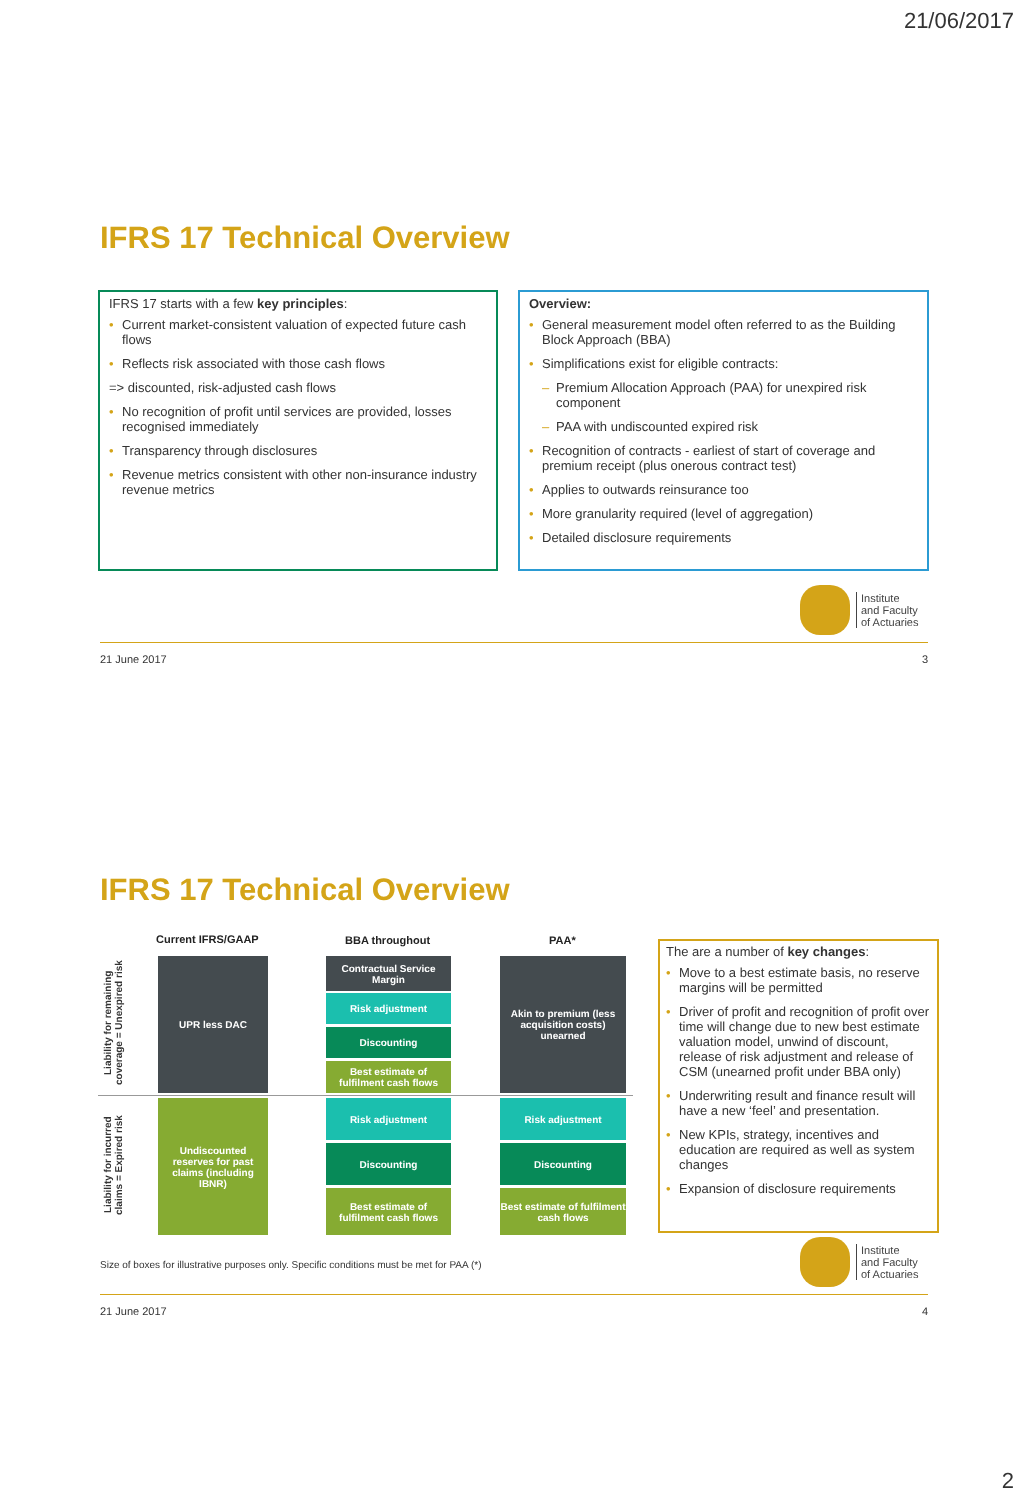21/06/2017
IFRS 17 Technical Overview
IFRS 17 starts with a few key principles:
• Current market-consistent valuation of expected future cash flows
• Reflects risk associated with those cash flows
=> discounted, risk-adjusted cash flows
• No recognition of profit until services are provided, losses recognised immediately
• Transparency through disclosures
• Revenue metrics consistent with other non-insurance industry revenue metrics
Overview:
• General measurement model often referred to as the Building Block Approach (BBA)
• Simplifications exist for eligible contracts:
– Premium Allocation Approach (PAA) for unexpired risk component
– PAA with undiscounted expired risk
• Recognition of contracts - earliest of start of coverage and premium receipt (plus onerous contract test)
• Applies to outwards reinsurance too
• More granularity required (level of aggregation)
• Detailed disclosure requirements
Institute
and Faculty
of Actuaries
21 June 2017 3
IFRS 17 Technical Overview
Current IFRS/GAAP BBA throughout PAA*
Liability for remaining coverage = Unexpired risk
Liability for incurred claims = Expired risk
UPR less DAC
Undiscounted reserves for past claims (including IBNR)
Contractual Service Margin
Risk adjustment
Discounting
Best estimate of fulfilment cash flows
Risk adjustment
Discounting
Best estimate of fulfilment cash flows
Akin to premium (less acquisition costs) unearned
Risk adjustment
Discounting
Best estimate of fulfilment cash flows
The are a number of key changes:
• Move to a best estimate basis, no reserve margins will be permitted
• Driver of profit and recognition of profit over time will change due to new best estimate valuation model, unwind of discount, release of risk adjustment and release of CSM (unearned profit under BBA only)
• Underwriting result and finance result will have a new ‘feel’ and presentation.
• New KPIs, strategy, incentives and education are required as well as system changes
• Expansion of disclosure requirements
Size of boxes for illustrative purposes only. Specific conditions must be met for PAA (*)
Institute
and Faculty
of Actuaries
21 June 2017 4
2